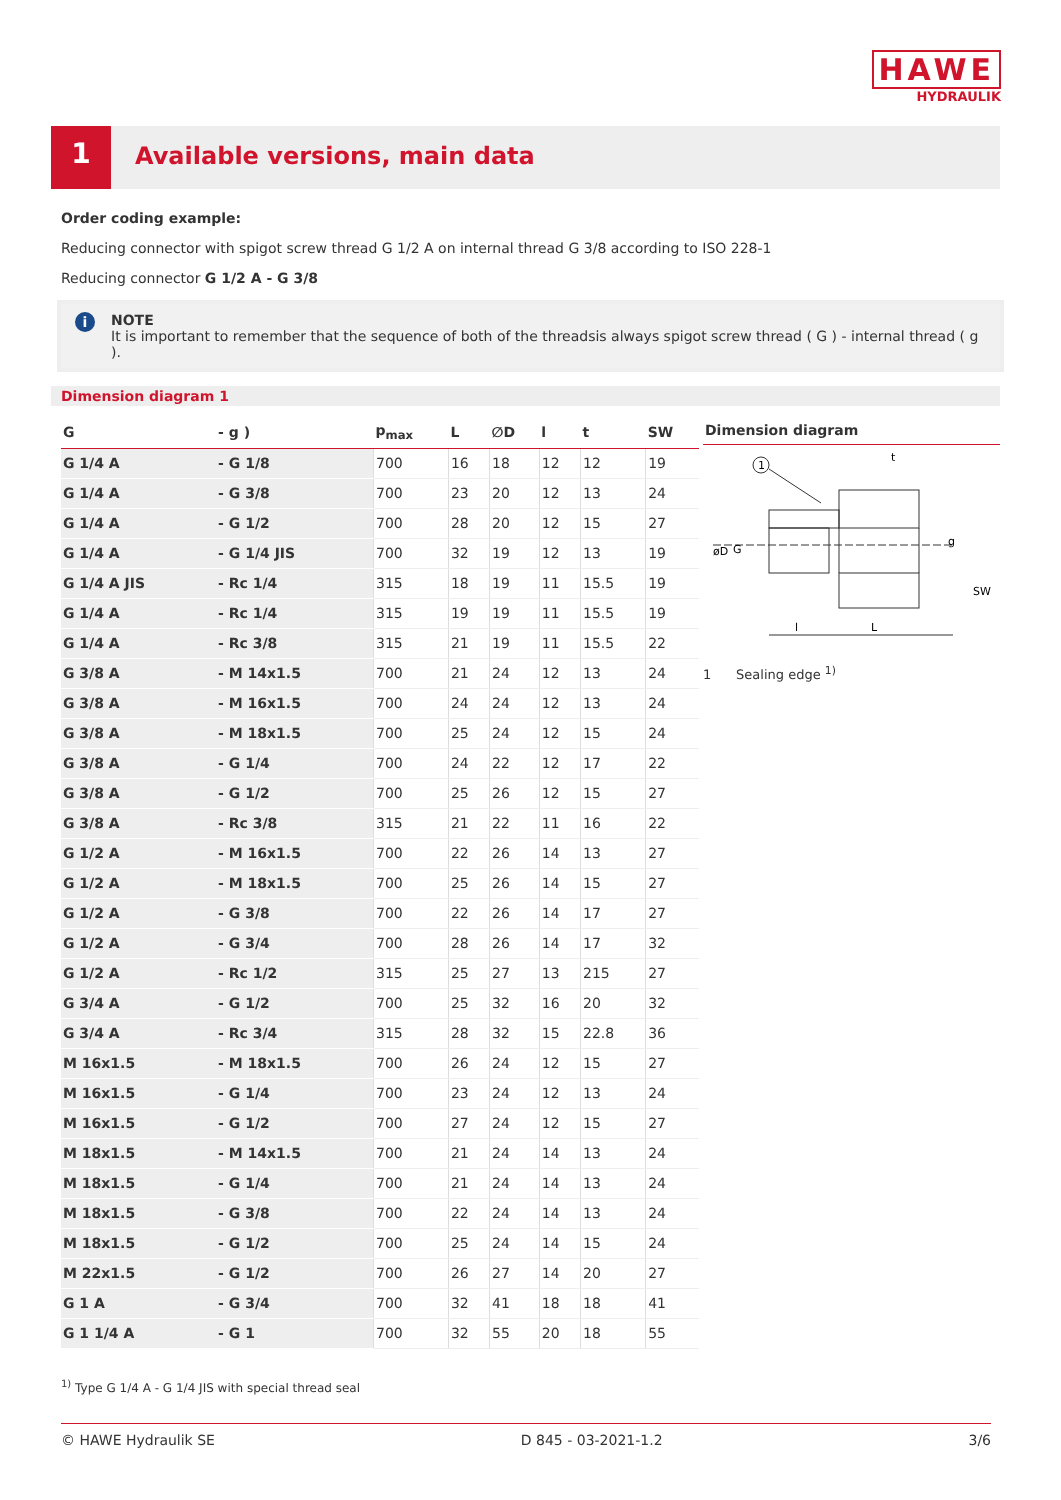HAWE
HYDRAULIK
1
Available versions, main data
Order coding example:
Reducing connector with spigot screw thread G 1/2 A on internal thread G 3/8 according to ISO 228-1
Reducing connector G 1/2 A - G 3/8
i NOTE
It is important to remember that the sequence of both of the threadsis always spigot screw thread ( G ) - internal thread ( g ).
Dimension diagram 1
| G | - g ) | p<sub>max</sub> | L | ∅D | l | t | SW |
| --- | --- | --- | --- | --- | --- | --- | --- |
| G 1/4 A | - G 1/8 | 700 | 16 | 18 | 12 | 12 | 19 |
| G 1/4 A | - G 3/8 | 700 | 23 | 20 | 12 | 13 | 24 |
| G 1/4 A | - G 1/2 | 700 | 28 | 20 | 12 | 15 | 27 |
| G 1/4 A | - G 1/4 JIS | 700 | 32 | 19 | 12 | 13 | 19 |
| G 1/4 A JIS | - Rc 1/4 | 315 | 18 | 19 | 11 | 15.5 | 19 |
| G 1/4 A | - Rc 1/4 | 315 | 19 | 19 | 11 | 15.5 | 19 |
| G 1/4 A | - Rc 3/8 | 315 | 21 | 19 | 11 | 15.5 | 22 |
| G 3/8 A | - M 14x1.5 | 700 | 21 | 24 | 12 | 13 | 24 |
| G 3/8 A | - M 16x1.5 | 700 | 24 | 24 | 12 | 13 | 24 |
| G 3/8 A | - M 18x1.5 | 700 | 25 | 24 | 12 | 15 | 24 |
| G 3/8 A | - G 1/4 | 700 | 24 | 22 | 12 | 17 | 22 |
| G 3/8 A | - G 1/2 | 700 | 25 | 26 | 12 | 15 | 27 |
| G 3/8 A | - Rc 3/8 | 315 | 21 | 22 | 11 | 16 | 22 |
| G 1/2 A | - M 16x1.5 | 700 | 22 | 26 | 14 | 13 | 27 |
| G 1/2 A | - M 18x1.5 | 700 | 25 | 26 | 14 | 15 | 27 |
| G 1/2 A | - G 3/8 | 700 | 22 | 26 | 14 | 17 | 27 |
| G 1/2 A | - G 3/4 | 700 | 28 | 26 | 14 | 17 | 32 |
| G 1/2 A | - Rc 1/2 | 315 | 25 | 27 | 13 | 215 | 27 |
| G 3/4 A | - G 1/2 | 700 | 25 | 32 | 16 | 20 | 32 |
| G 3/4 A | - Rc 3/4 | 315 | 28 | 32 | 15 | 22.8 | 36 |
| M 16x1.5 | - M 18x1.5 | 700 | 26 | 24 | 12 | 15 | 27 |
| M 16x1.5 | - G 1/4 | 700 | 23 | 24 | 12 | 13 | 24 |
| M 16x1.5 | - G 1/2 | 700 | 27 | 24 | 12 | 15 | 27 |
| M 18x1.5 | - M 14x1.5 | 700 | 21 | 24 | 14 | 13 | 24 |
| M 18x1.5 | - G 1/4 | 700 | 21 | 24 | 14 | 13 | 24 |
| M 18x1.5 | - G 3/8 | 700 | 22 | 24 | 14 | 13 | 24 |
| M 18x1.5 | - G 1/2 | 700 | 25 | 24 | 14 | 15 | 24 |
| M 22x1.5 | - G 1/2 | 700 | 26 | 27 | 14 | 20 | 27 |
| G 1 A | - G 3/4 | 700 | 32 | 41 | 18 | 18 | 41 |
| G 1 1/4 A | - G 1 | 700 | 32 | 55 | 20 | 18 | 55 |
Dimension diagram
1
l
L
t
øD
G
g
SW
1 Sealing edge <sup>1)</sup>
<sup>1)</sup> Type G 1/4 A - G 1/4 JIS with special thread seal
© HAWE Hydraulik SE D 845 - 03-2021-1.2 3/6